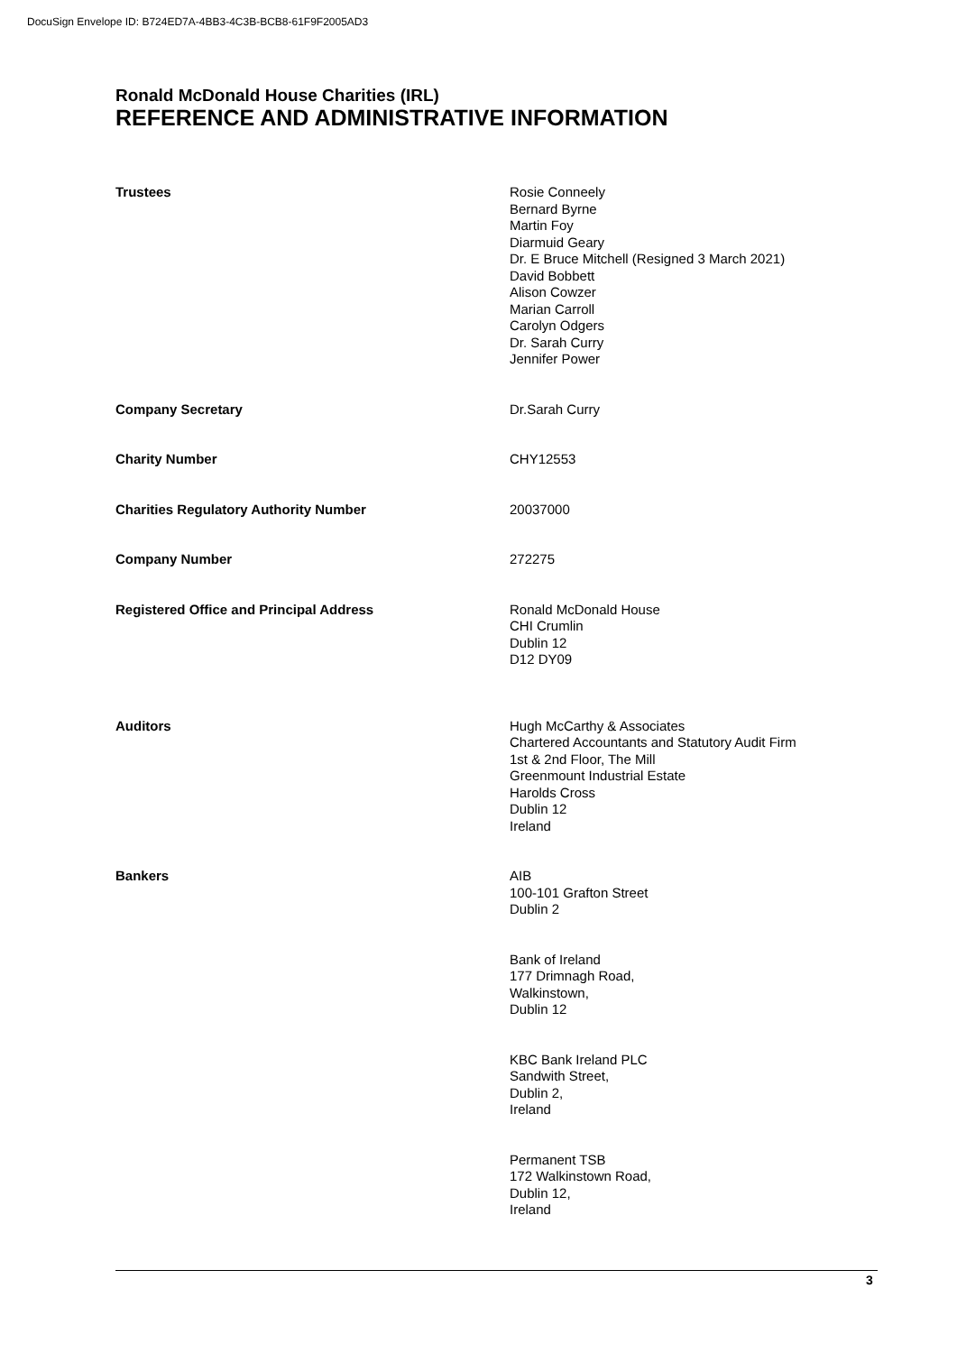DocuSign Envelope ID: B724ED7A-4BB3-4C3B-BCB8-61F9F2005AD3
Ronald McDonald House Charities (IRL)
REFERENCE AND ADMINISTRATIVE INFORMATION
Trustees Rosie Conneely
Bernard Byrne
Martin Foy
Diarmuid Geary
Dr. E Bruce Mitchell (Resigned 3 March 2021)
David Bobbett
Alison Cowzer
Marian Carroll
Carolyn Odgers
Dr. Sarah Curry
Jennifer Power
Company Secretary Dr.Sarah Curry
Charity Number CHY12553
Charities Regulatory Authority Number 20037000
Company Number 272275
Registered Office and Principal Address Ronald McDonald House
CHI Crumlin
Dublin 12
D12 DY09
Auditors Hugh McCarthy & Associates
Chartered Accountants and Statutory Audit Firm
1st & 2nd Floor, The Mill
Greenmount Industrial Estate
Harolds Cross
Dublin 12
Ireland
Bankers AIB
100-101 Grafton Street
Dublin 2
Bank of Ireland
177 Drimnagh Road,
Walkinstown,
Dublin 12
KBC Bank Ireland PLC
Sandwith Street,
Dublin 2,
Ireland
Permanent TSB
172 Walkinstown Road,
Dublin 12,
Ireland
3